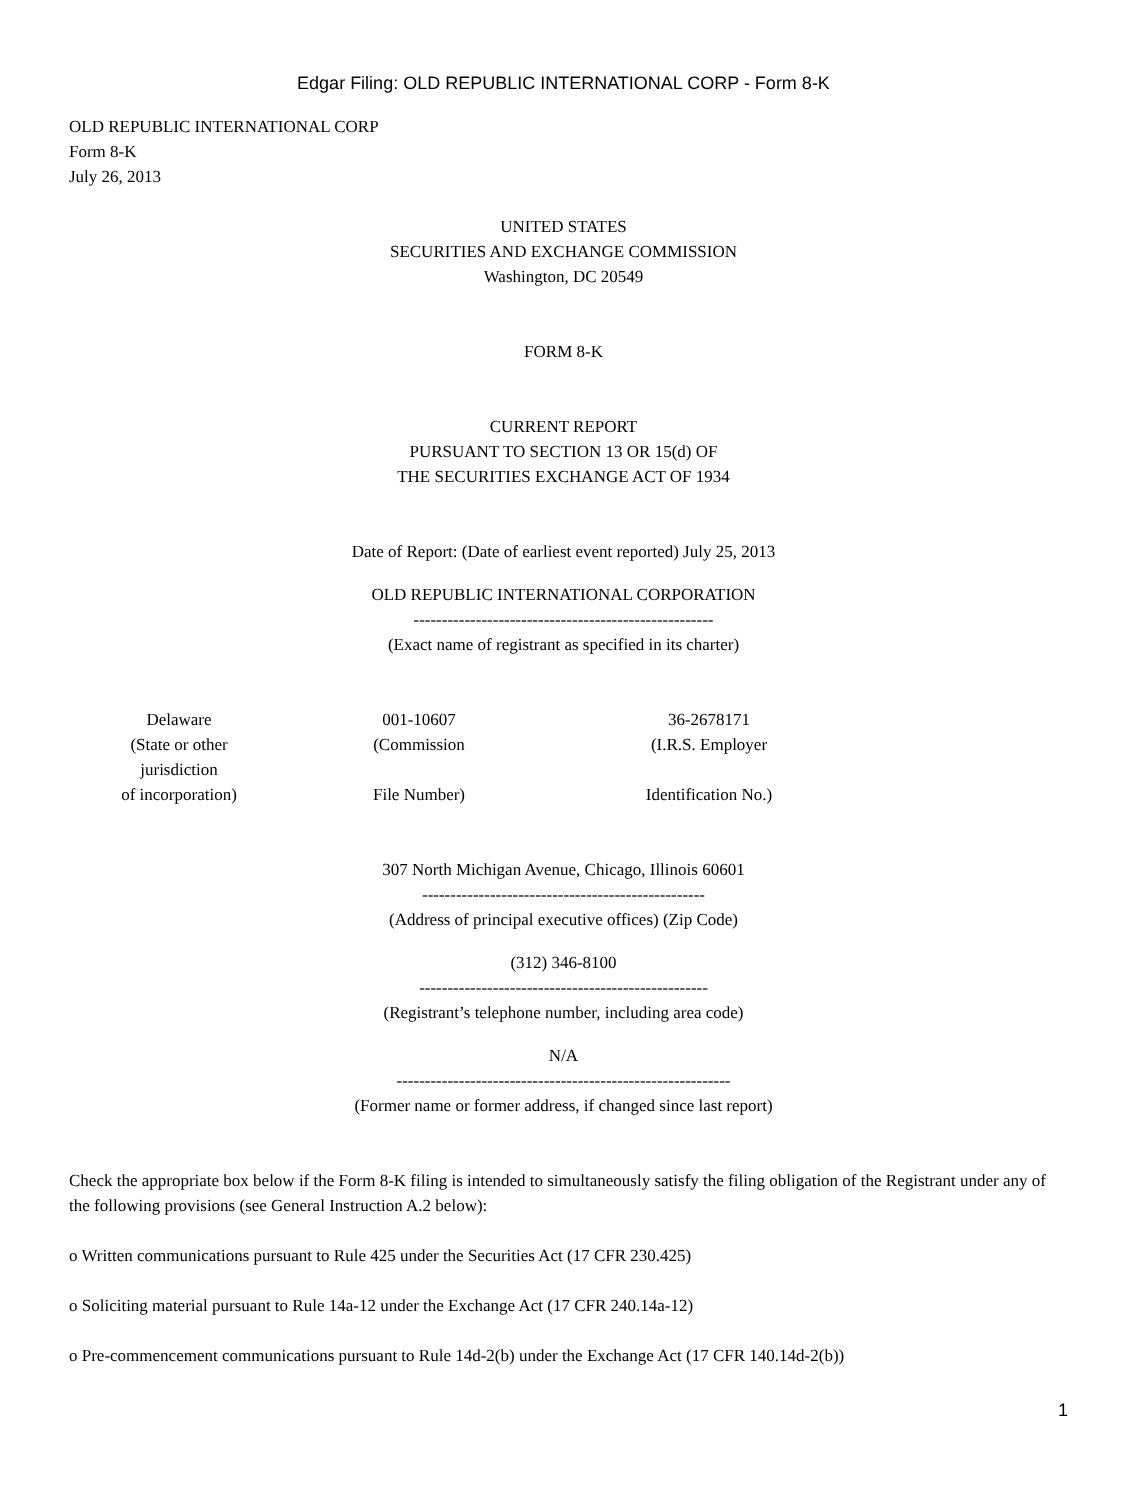Edgar Filing: OLD REPUBLIC INTERNATIONAL CORP - Form 8-K
OLD REPUBLIC INTERNATIONAL CORP
Form 8-K
July 26, 2013
UNITED STATES
SECURITIES AND EXCHANGE COMMISSION
Washington, DC 20549
FORM 8-K
CURRENT REPORT
PURSUANT TO SECTION 13 OR 15(d) OF
THE SECURITIES EXCHANGE ACT OF 1934
Date of Report: (Date of earliest event reported) July 25, 2013
OLD REPUBLIC INTERNATIONAL CORPORATION
-----------------------------------------------------
(Exact name of registrant as specified in its charter)
| Delaware (State or other jurisdiction of incorporation) | 001-10607 (Commission File Number) | 36-2678171 (I.R.S. Employer Identification No.) |
307 North Michigan Avenue, Chicago, Illinois 60601
--------------------------------------------------
(Address of principal executive offices) (Zip Code)
(312) 346-8100
---------------------------------------------------
(Registrant’s telephone number, including area code)
N/A
-----------------------------------------------------------
(Former name or former address, if changed since last report)
Check the appropriate box below if the Form 8-K filing is intended to simultaneously satisfy the filing obligation of the Registrant under any of the following provisions (see General Instruction A.2 below):
o Written communications pursuant to Rule 425 under the Securities Act (17 CFR 230.425)
o Soliciting material pursuant to Rule 14a-12 under the Exchange Act (17 CFR 240.14a-12)
o Pre-commencement communications pursuant to Rule 14d-2(b) under the Exchange Act (17 CFR 140.14d-2(b))
1